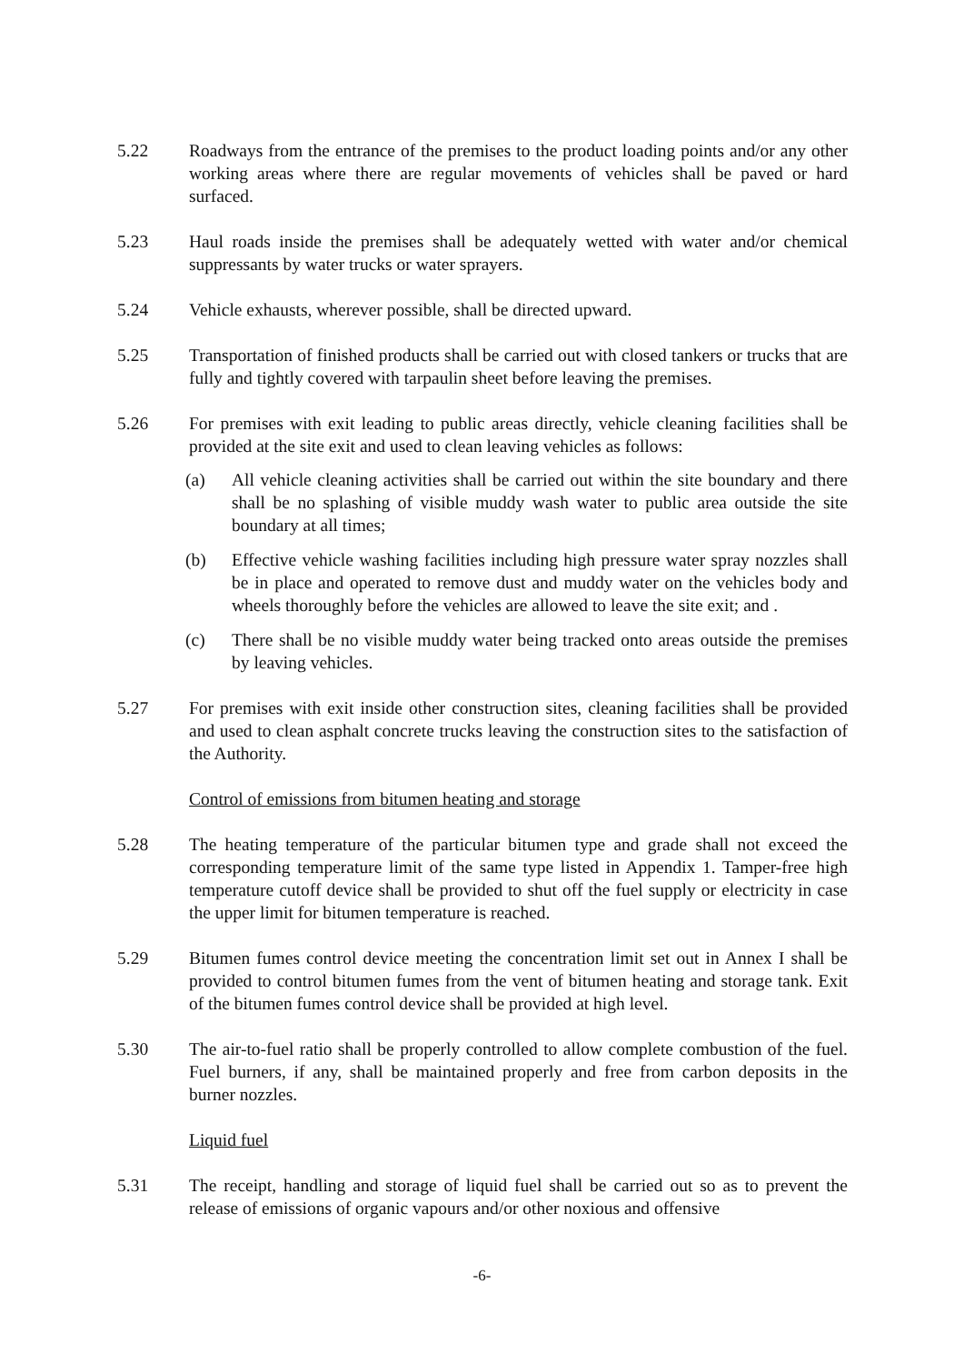5.22 Roadways from the entrance of the premises to the product loading points and/or any other working areas where there are regular movements of vehicles shall be paved or hard surfaced.
5.23 Haul roads inside the premises shall be adequately wetted with water and/or chemical suppressants by water trucks or water sprayers.
5.24 Vehicle exhausts, wherever possible, shall be directed upward.
5.25 Transportation of finished products shall be carried out with closed tankers or trucks that are fully and tightly covered with tarpaulin sheet before leaving the premises.
5.26 For premises with exit leading to public areas directly, vehicle cleaning facilities shall be provided at the site exit and used to clean leaving vehicles as follows:
(a) All vehicle cleaning activities shall be carried out within the site boundary and there shall be no splashing of visible muddy wash water to public area outside the site boundary at all times;
(b) Effective vehicle washing facilities including high pressure water spray nozzles shall be in place and operated to remove dust and muddy water on the vehicles body and wheels thoroughly before the vehicles are allowed to leave the site exit; and .
(c) There shall be no visible muddy water being tracked onto areas outside the premises by leaving vehicles.
5.27 For premises with exit inside other construction sites, cleaning facilities shall be provided and used to clean asphalt concrete trucks leaving the construction sites to the satisfaction of the Authority.
Control of emissions from bitumen heating and storage
5.28 The heating temperature of the particular bitumen type and grade shall not exceed the corresponding temperature limit of the same type listed in Appendix 1. Tamper-free high temperature cutoff device shall be provided to shut off the fuel supply or electricity in case the upper limit for bitumen temperature is reached.
5.29 Bitumen fumes control device meeting the concentration limit set out in Annex I shall be provided to control bitumen fumes from the vent of bitumen heating and storage tank. Exit of the bitumen fumes control device shall be provided at high level.
5.30 The air-to-fuel ratio shall be properly controlled to allow complete combustion of the fuel. Fuel burners, if any, shall be maintained properly and free from carbon deposits in the burner nozzles.
Liquid fuel
5.31 The receipt, handling and storage of liquid fuel shall be carried out so as to prevent the release of emissions of organic vapours and/or other noxious and offensive
-6-